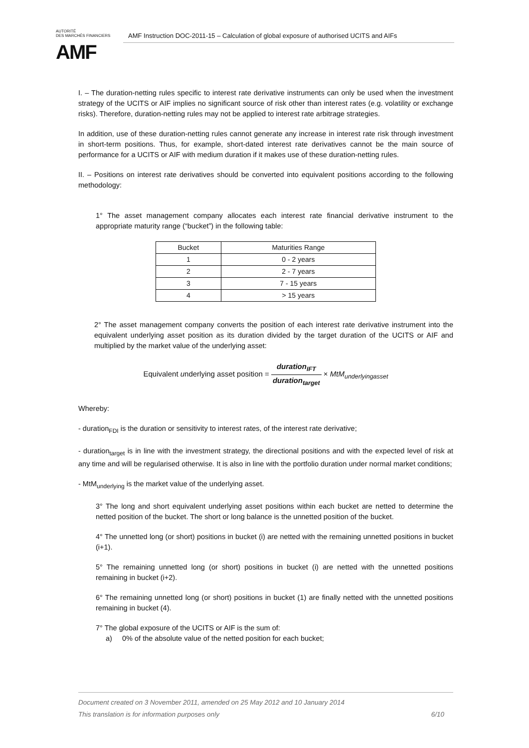AUTORITÉ
DES MARCHÉS FINANCIERS
AMF
AMF Instruction DOC-2011-15 – Calculation of global exposure of authorised UCITS and AIFs
I. – The duration-netting rules specific to interest rate derivative instruments can only be used when the investment strategy of the UCITS or AIF implies no significant source of risk other than interest rates (e.g. volatility or exchange risks). Therefore, duration-netting rules may not be applied to interest rate arbitrage strategies.
In addition, use of these duration-netting rules cannot generate any increase in interest rate risk through investment in short-term positions. Thus, for example, short-dated interest rate derivatives cannot be the main source of performance for a UCITS or AIF with medium duration if it makes use of these duration-netting rules.
II. – Positions on interest rate derivatives should be converted into equivalent positions according to the following methodology:
1° The asset management company allocates each interest rate financial derivative instrument to the appropriate maturity range (“bucket”) in the following table:
| Bucket | Maturities Range |
| --- | --- |
| 1 | 0 - 2 years |
| 2 | 2 - 7 years |
| 3 | 7 - 15 years |
| 4 | > 15 years |
2° The asset management company converts the position of each interest rate derivative instrument into the equivalent underlying asset position as its duration divided by the target duration of the UCITS or AIF and multiplied by the market value of the underlying asset:
Equivalent underlying asset position = duration<sub>IFT</sub> duration<sub>target</sub> × MtM<sub>underlyingasset</sub>
Whereby:
- duration<sub>FDI</sub> is the duration or sensitivity to interest rates, of the interest rate derivative;
- duration<sub>target</sub> is in line with the investment strategy, the directional positions and with the expected level of risk at any time and will be regularised otherwise. It is also in line with the portfolio duration under normal market conditions;
- MtM<sub>underlying</sub> is the market value of the underlying asset.
3° The long and short equivalent underlying asset positions within each bucket are netted to determine the netted position of the bucket. The short or long balance is the unnetted position of the bucket.
4° The unnetted long (or short) positions in bucket (i) are netted with the remaining unnetted positions in bucket (i+1).
5° The remaining unnetted long (or short) positions in bucket (i) are netted with the unnetted positions remaining in bucket (i+2).
6° The remaining unnetted long (or short) positions in bucket (1) are finally netted with the unnetted positions remaining in bucket (4).
7° The global exposure of the UCITS or AIF is the sum of:
a) 0% of the absolute value of the netted position for each bucket;
Document created on 3 November 2011, amended on 25 May 2012 and 10 January 2014
This translation is for information purposes only 6/10